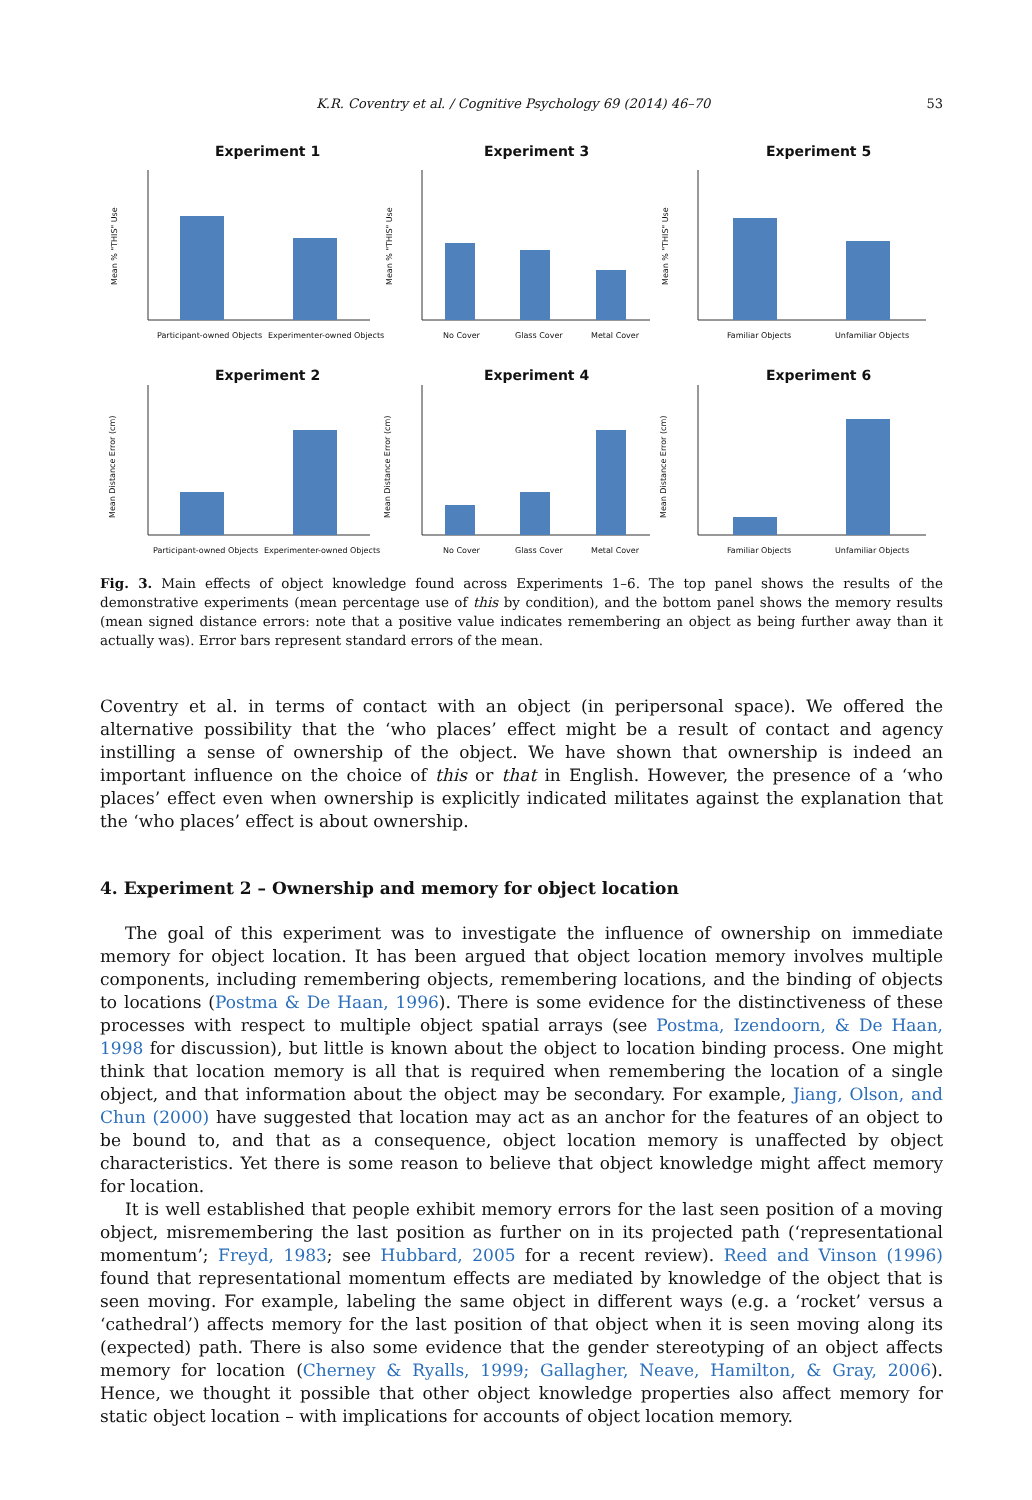K.R. Coventry et al. / Cognitive Psychology 69 (2014) 46–70 53
Experiment 1
Experiment 3
Experiment 5
Experiment 2
Experiment 4
Experiment 6
Participant-owned Objects
Experimenter-owned Objects
No Cover
Glass Cover
Metal Cover
Familiar Objects
Unfamiliar Objects
Participant-owned Objects
Experimenter-owned Objects
No Cover
Glass Cover
Metal Cover
Familiar Objects
Unfamiliar Objects
Mean % "THIS" Use
Mean % "THIS" Use
Mean % "THIS" Use
Mean Distance Error (cm)
Mean Distance Error (cm)
Mean Distance Error (cm)
Fig. 3. Main effects of object knowledge found across Experiments 1–6. The top panel shows the results of the demonstrative experiments (mean percentage use of this by condition), and the bottom panel shows the memory results (mean signed distance errors: note that a positive value indicates remembering an object as being further away than it actually was). Error bars represent standard errors of the mean.
Coventry et al. in terms of contact with an object (in peripersonal space). We offered the alternative possibility that the ‘who places’ effect might be a result of contact and agency instilling a sense of ownership of the object. We have shown that ownership is indeed an important influence on the choice of this or that in English. However, the presence of a ‘who places’ effect even when ownership is explicitly indicated militates against the explanation that the ‘who places’ effect is about ownership.
4. Experiment 2 – Ownership and memory for object location
The goal of this experiment was to investigate the influence of ownership on immediate memory for object location. It has been argued that object location memory involves multiple components, including remembering objects, remembering locations, and the binding of objects to locations (Postma & De Haan, 1996). There is some evidence for the distinctiveness of these processes with respect to multiple object spatial arrays (see Postma, Izendoorn, & De Haan, 1998 for discussion), but little is known about the object to location binding process. One might think that location memory is all that is required when remembering the location of a single object, and that information about the object may be secondary. For example, Jiang, Olson, and Chun (2000) have suggested that location may act as an anchor for the features of an object to be bound to, and that as a consequence, object location memory is unaffected by object characteristics. Yet there is some reason to believe that object knowledge might affect memory for location.
It is well established that people exhibit memory errors for the last seen position of a moving object, misremembering the last position as further on in its projected path (‘representational momentum’; Freyd, 1983; see Hubbard, 2005 for a recent review). Reed and Vinson (1996) found that representational momentum effects are mediated by knowledge of the object that is seen moving. For example, labeling the same object in different ways (e.g. a ‘rocket’ versus a ‘cathedral’) affects memory for the last position of that object when it is seen moving along its (expected) path. There is also some evidence that the gender stereotyping of an object affects memory for location (Cherney & Ryalls, 1999; Gallagher, Neave, Hamilton, & Gray, 2006). Hence, we thought it possible that other object knowledge properties also affect memory for static object location – with implications for accounts of object location memory.